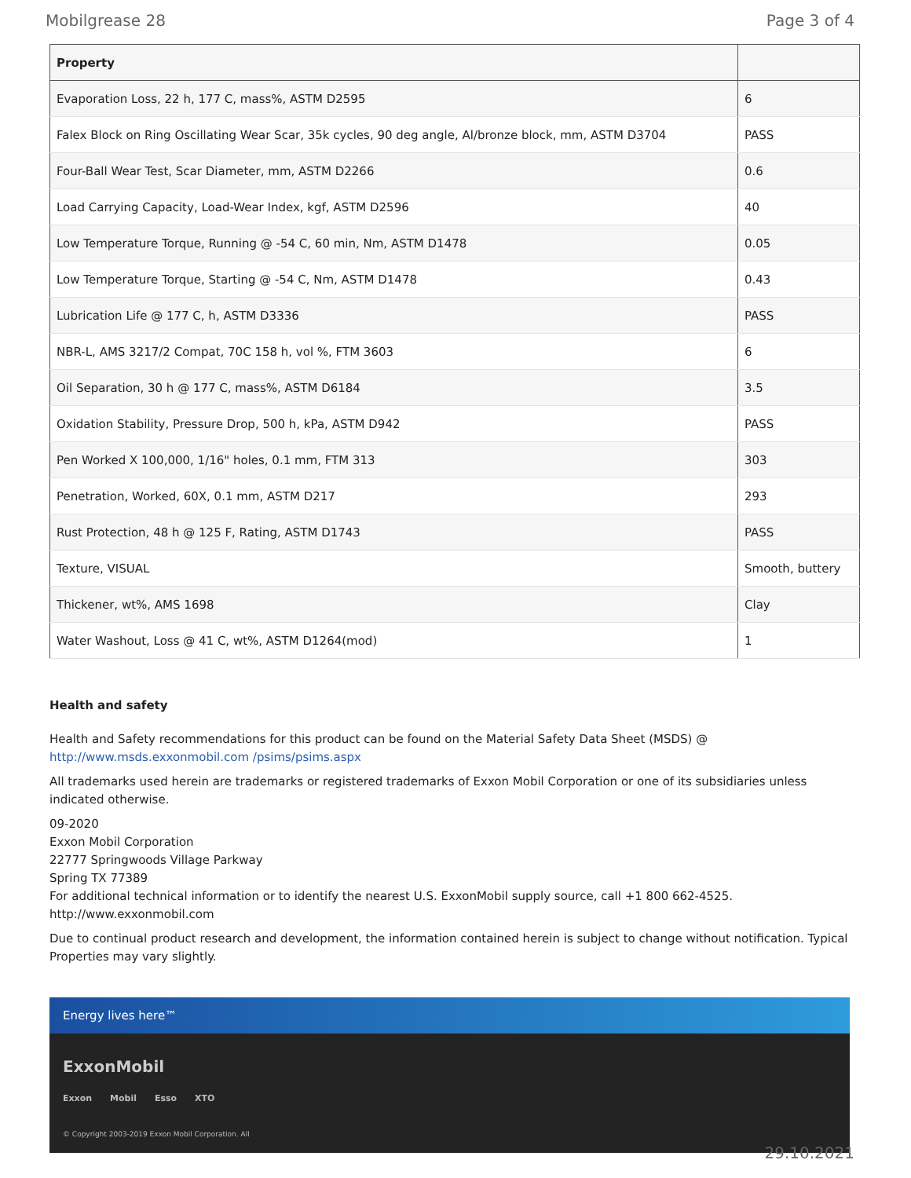Mobilgrease 28 Page 3 of 4
| Property | |
| --- | --- |
| Evaporation Loss, 22 h, 177 C, mass%, ASTM D2595 | 6 |
| Falex Block on Ring Oscillating Wear Scar, 35k cycles, 90 deg angle, Al/bronze block, mm, ASTM D3704 | PASS |
| Four-Ball Wear Test, Scar Diameter, mm, ASTM D2266 | 0.6 |
| Load Carrying Capacity, Load-Wear Index, kgf, ASTM D2596 | 40 |
| Low Temperature Torque, Running @ -54 C, 60 min, Nm, ASTM D1478 | 0.05 |
| Low Temperature Torque, Starting @ -54 C, Nm, ASTM D1478 | 0.43 |
| Lubrication Life @ 177 C, h, ASTM D3336 | PASS |
| NBR-L, AMS 3217/2 Compat, 70C 158 h, vol %, FTM 3603 | 6 |
| Oil Separation, 30 h @ 177 C, mass%, ASTM D6184 | 3.5 |
| Oxidation Stability, Pressure Drop, 500 h, kPa, ASTM D942 | PASS |
| Pen Worked X 100,000, 1/16" holes, 0.1 mm, FTM 313 | 303 |
| Penetration, Worked, 60X, 0.1 mm, ASTM D217 | 293 |
| Rust Protection, 48 h @ 125 F, Rating, ASTM D1743 | PASS |
| Texture, VISUAL | Smooth, buttery |
| Thickener, wt%, AMS 1698 | Clay |
| Water Washout, Loss @ 41 C, wt%, ASTM D1264(mod) | 1 |
Health and safety
Health and Safety recommendations for this product can be found on the Material Safety Data Sheet (MSDS) @ http://www.msds.exxonmobil.com /psims/psims.aspx
All trademarks used herein are trademarks or registered trademarks of Exxon Mobil Corporation or one of its subsidiaries unless indicated otherwise.
09-2020
Exxon Mobil Corporation
22777 Springwoods Village Parkway
Spring TX 77389
For additional technical information or to identify the nearest U.S. ExxonMobil supply source, call +1 800 662-4525.
http://www.exxonmobil.com
Due to continual product research and development, the information contained herein is subject to change without notification. Typical Properties may vary slightly.
Energy lives here™
ExxonMobil
Exxon Mobil Esso XTO
© Copyright 2003-2019 Exxon Mobil Corporation. All
29.10.2021